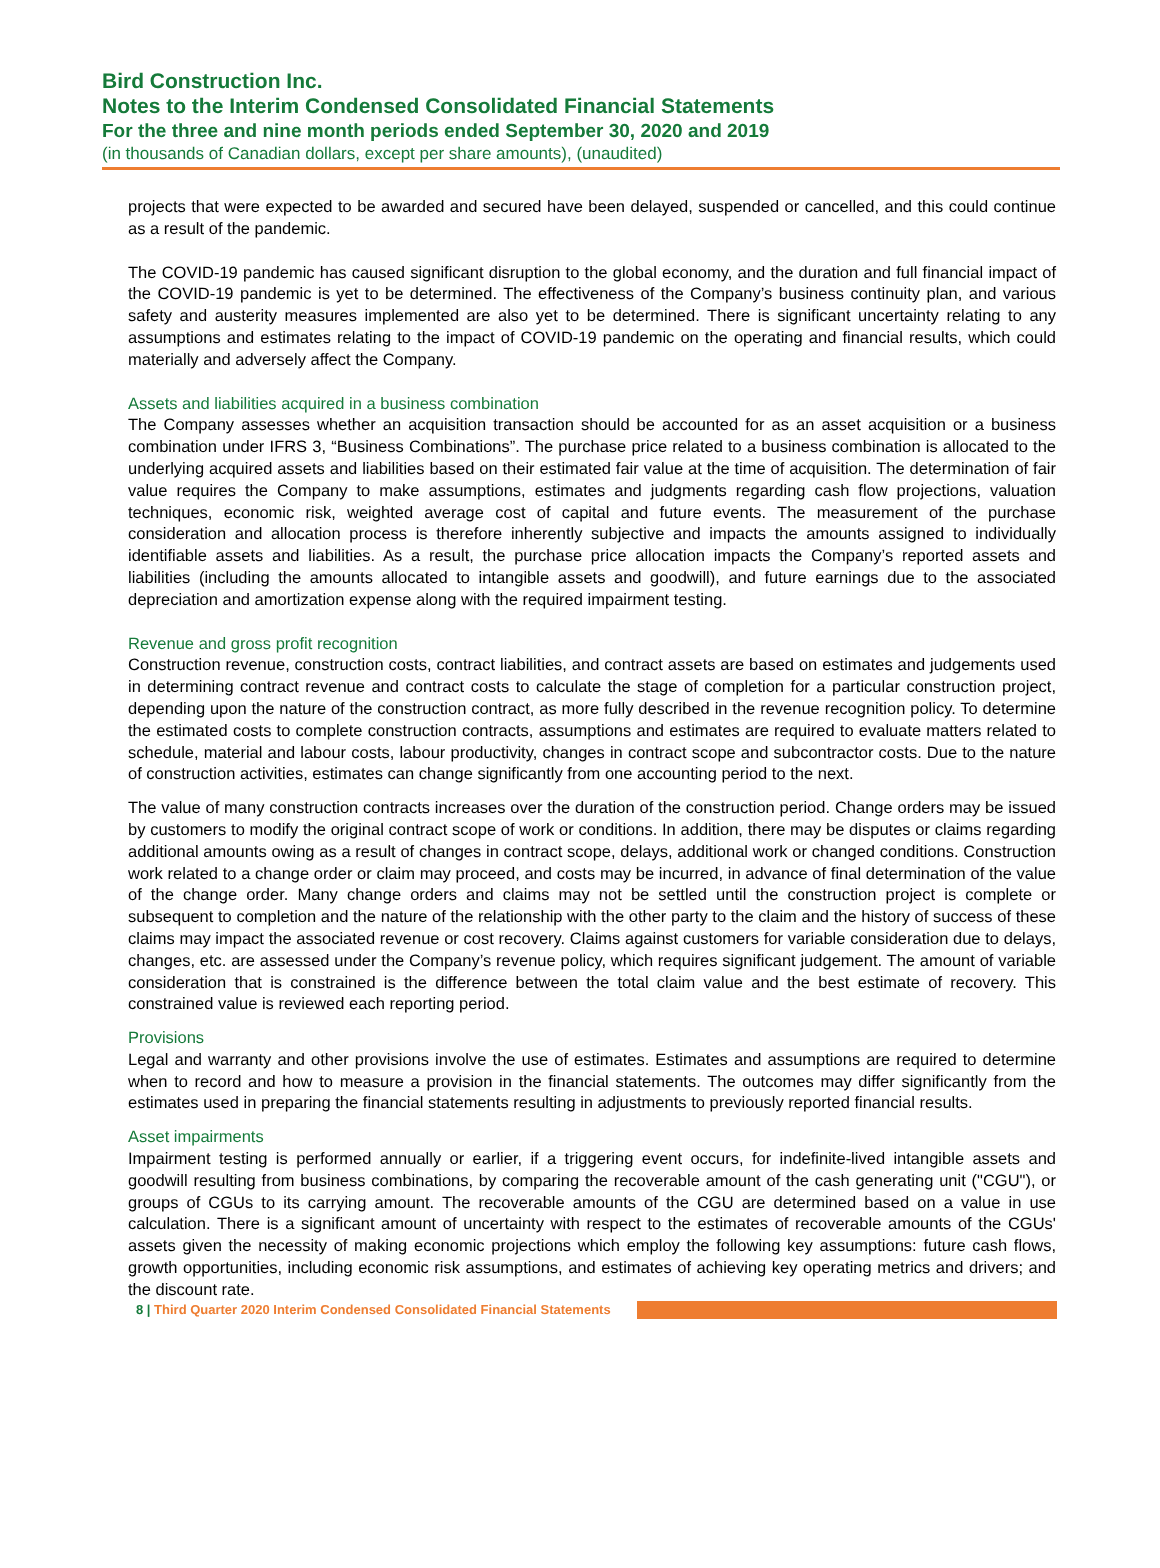Bird Construction Inc.
Notes to the Interim Condensed Consolidated Financial Statements
For the three and nine month periods ended September 30, 2020 and 2019
(in thousands of Canadian dollars, except per share amounts), (unaudited)
projects that were expected to be awarded and secured have been delayed, suspended or cancelled, and this could continue as a result of the pandemic.
The COVID-19 pandemic has caused significant disruption to the global economy, and the duration and full financial impact of the COVID-19 pandemic is yet to be determined. The effectiveness of the Company’s business continuity plan, and various safety and austerity measures implemented are also yet to be determined. There is significant uncertainty relating to any assumptions and estimates relating to the impact of COVID-19 pandemic on the operating and financial results, which could materially and adversely affect the Company.
Assets and liabilities acquired in a business combination
The Company assesses whether an acquisition transaction should be accounted for as an asset acquisition or a business combination under IFRS 3, “Business Combinations”. The purchase price related to a business combination is allocated to the underlying acquired assets and liabilities based on their estimated fair value at the time of acquisition. The determination of fair value requires the Company to make assumptions, estimates and judgments regarding cash flow projections, valuation techniques, economic risk, weighted average cost of capital and future events. The measurement of the purchase consideration and allocation process is therefore inherently subjective and impacts the amounts assigned to individually identifiable assets and liabilities. As a result, the purchase price allocation impacts the Company’s reported assets and liabilities (including the amounts allocated to intangible assets and goodwill), and future earnings due to the associated depreciation and amortization expense along with the required impairment testing.
Revenue and gross profit recognition
Construction revenue, construction costs, contract liabilities, and contract assets are based on estimates and judgements used in determining contract revenue and contract costs to calculate the stage of completion for a particular construction project, depending upon the nature of the construction contract, as more fully described in the revenue recognition policy. To determine the estimated costs to complete construction contracts, assumptions and estimates are required to evaluate matters related to schedule, material and labour costs, labour productivity, changes in contract scope and subcontractor costs. Due to the nature of construction activities, estimates can change significantly from one accounting period to the next.
The value of many construction contracts increases over the duration of the construction period. Change orders may be issued by customers to modify the original contract scope of work or conditions. In addition, there may be disputes or claims regarding additional amounts owing as a result of changes in contract scope, delays, additional work or changed conditions. Construction work related to a change order or claim may proceed, and costs may be incurred, in advance of final determination of the value of the change order. Many change orders and claims may not be settled until the construction project is complete or subsequent to completion and the nature of the relationship with the other party to the claim and the history of success of these claims may impact the associated revenue or cost recovery. Claims against customers for variable consideration due to delays, changes, etc. are assessed under the Company’s revenue policy, which requires significant judgement. The amount of variable consideration that is constrained is the difference between the total claim value and the best estimate of recovery. This constrained value is reviewed each reporting period.
Provisions
Legal and warranty and other provisions involve the use of estimates. Estimates and assumptions are required to determine when to record and how to measure a provision in the financial statements. The outcomes may differ significantly from the estimates used in preparing the financial statements resulting in adjustments to previously reported financial results.
Asset impairments
Impairment testing is performed annually or earlier, if a triggering event occurs, for indefinite-lived intangible assets and goodwill resulting from business combinations, by comparing the recoverable amount of the cash generating unit ("CGU"), or groups of CGUs to its carrying amount. The recoverable amounts of the CGU are determined based on a value in use calculation. There is a significant amount of uncertainty with respect to the estimates of recoverable amounts of the CGUs' assets given the necessity of making economic projections which employ the following key assumptions: future cash flows, growth opportunities, including economic risk assumptions, and estimates of achieving key operating metrics and drivers; and the discount rate.
8 | Third Quarter 2020 Interim Condensed Consolidated Financial Statements